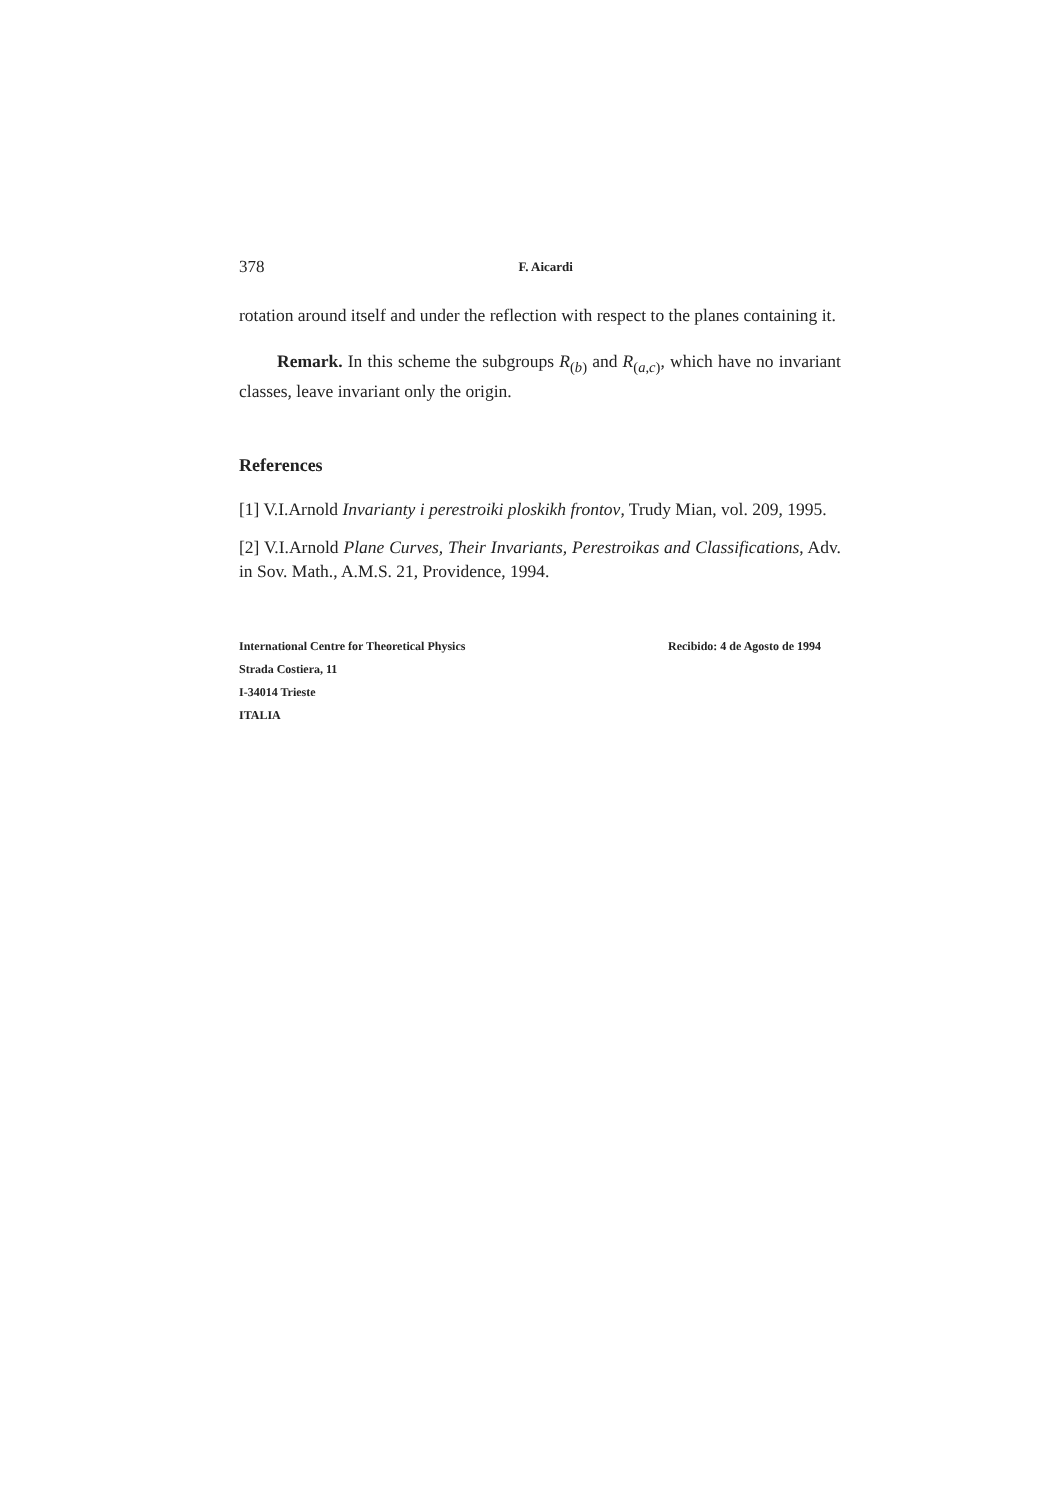378 F. Aicardi
rotation around itself and under the reflection with respect to the planes containing it.
Remark. In this scheme the subgroups R<sub>(b)</sub> and R<sub>(a,c)</sub>, which have no invariant classes, leave invariant only the origin.
References
[1] V.I.Arnold Invarianty i perestroiki ploskikh frontov, Trudy Mian, vol. 209, 1995.
[2] V.I.Arnold Plane Curves, Their Invariants, Perestroikas and Classifications, Adv. in Sov. Math., A.M.S. 21, Providence, 1994.
International Centre for Theoretical Physics
Strada Costiera, 11
I-34014 Trieste
ITALIA
Recibido: 4 de Agosto de 1994